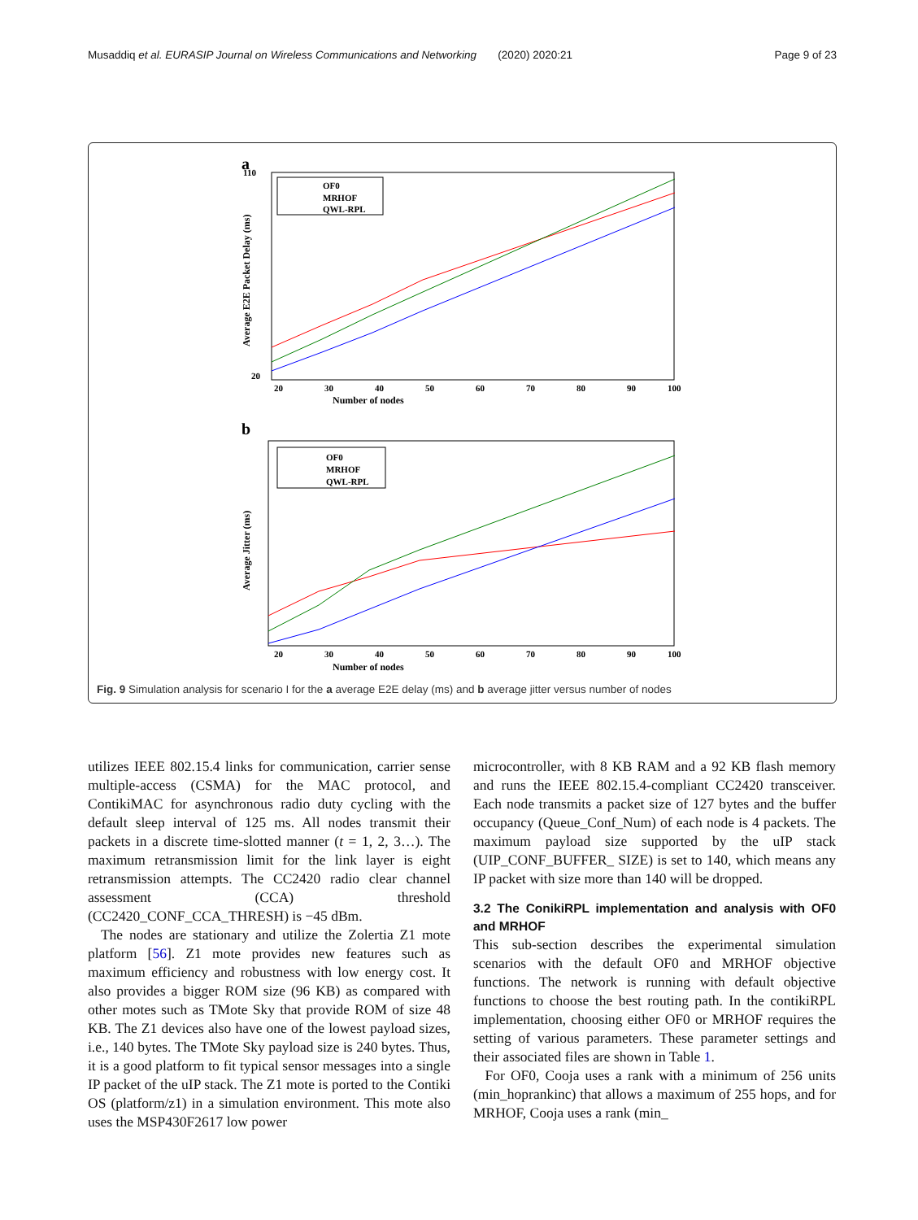Musaddiq et al. EURASIP Journal on Wireless Communications and Networking (2020) 2020:21 Page 9 of 23
a
Number of nodes
20
110
20
30
40
50
60
70
80
90
100
Average E2E Packet Delay (ms)
OF0
MRHOF
QWL-RPL
b
Number of nodes
20
30
40
50
60
70
80
90
100
Average Jitter (ms)
OF0
MRHOF
QWL-RPL
Fig. 9 Simulation analysis for scenario I for the a average E2E delay (ms) and b average jitter versus number of nodes
utilizes IEEE 802.15.4 links for communication, carrier sense multiple-access (CSMA) for the MAC protocol, and ContikiMAC for asynchronous radio duty cycling with the default sleep interval of 125 ms. All nodes transmit their packets in a discrete time-slotted manner (t = 1, 2, 3…). The maximum retransmission limit for the link layer is eight retransmission attempts. The CC2420 radio clear channel assessment (CCA) threshold (CC2420_CONF_CCA_THRESH) is −45 dBm.
The nodes are stationary and utilize the Zolertia Z1 mote platform [56]. Z1 mote provides new features such as maximum efficiency and robustness with low energy cost. It also provides a bigger ROM size (96 KB) as compared with other motes such as TMote Sky that provide ROM of size 48 KB. The Z1 devices also have one of the lowest payload sizes, i.e., 140 bytes. The TMote Sky payload size is 240 bytes. Thus, it is a good platform to fit typical sensor messages into a single IP packet of the uIP stack. The Z1 mote is ported to the Contiki OS (platform/z1) in a simulation environment. This mote also uses the MSP430F2617 low power
microcontroller, with 8 KB RAM and a 92 KB flash memory and runs the IEEE 802.15.4-compliant CC2420 transceiver. Each node transmits a packet size of 127 bytes and the buffer occupancy (Queue_Conf_Num) of each node is 4 packets. The maximum payload size supported by the uIP stack (UIP_CONF_BUFFER_ SIZE) is set to 140, which means any IP packet with size more than 140 will be dropped.
3.2 The ConikiRPL implementation and analysis with OF0 and MRHOF
This sub-section describes the experimental simulation scenarios with the default OF0 and MRHOF objective functions. The network is running with default objective functions to choose the best routing path. In the contikiRPL implementation, choosing either OF0 or MRHOF requires the setting of various parameters. These parameter settings and their associated files are shown in Table 1.
For OF0, Cooja uses a rank with a minimum of 256 units (min_hoprankinc) that allows a maximum of 255 hops, and for MRHOF, Cooja uses a rank (min_